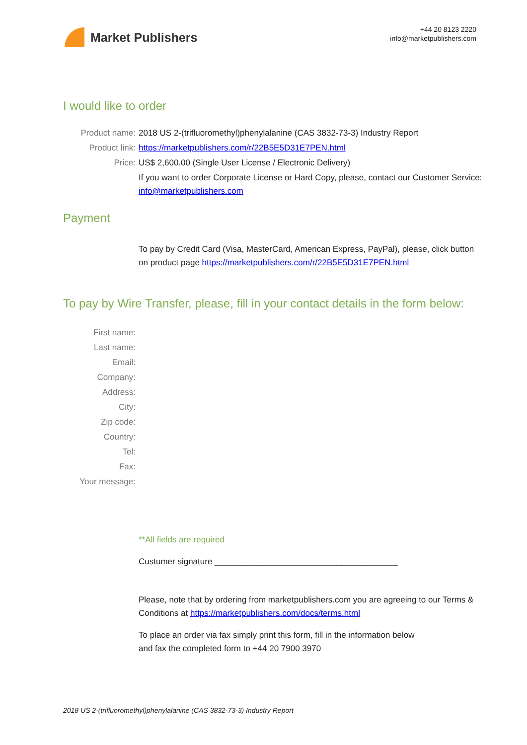Market Publishers
+44 20 8123 2220
info@marketpublishers.com
I would like to order
Product name: 2018 US 2-(trifluoromethyl)phenylalanine (CAS 3832-73-3) Industry Report
Product link: https://marketpublishers.com/r/22B5E5D31E7PEN.html
Price: US$ 2,600.00 (Single User License / Electronic Delivery)
If you want to order Corporate License or Hard Copy, please, contact our Customer Service:
info@marketpublishers.com
Payment
To pay by Credit Card (Visa, MasterCard, American Express, PayPal), please, click button on product page https://marketpublishers.com/r/22B5E5D31E7PEN.html
To pay by Wire Transfer, please, fill in your contact details in the form below:
First name:
Last name:
Email:
Company:
Address:
City:
Zip code:
Country:
Tel:
Fax:
Your message:
**All fields are required
Custumer signature _______________________________________
Please, note that by ordering from marketpublishers.com you are agreeing to our Terms & Conditions at https://marketpublishers.com/docs/terms.html
To place an order via fax simply print this form, fill in the information below
and fax the completed form to +44 20 7900 3970
2018 US 2-(trifluoromethyl)phenylalanine (CAS 3832-73-3) Industry Report